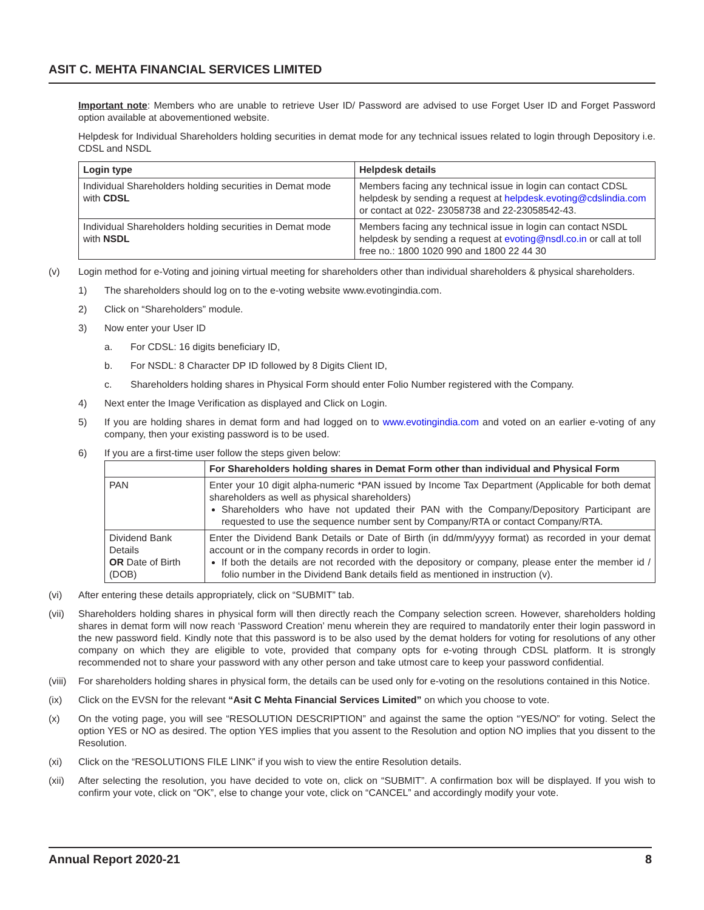ASIT C. MEHTA FINANCIAL SERVICES LIMITED
Important note: Members who are unable to retrieve User ID/ Password are advised to use Forget User ID and Forget Password option available at abovementioned website.
Helpdesk for Individual Shareholders holding securities in demat mode for any technical issues related to login through Depository i.e. CDSL and NSDL
| Login type | Helpdesk details |
| --- | --- |
| Individual Shareholders holding securities in Demat mode with CDSL | Members facing any technical issue in login can contact CDSL helpdesk by sending a request at helpdesk.evoting@cdslindia.com or contact at 022- 23058738 and 22-23058542-43. |
| Individual Shareholders holding securities in Demat mode with NSDL | Members facing any technical issue in login can contact NSDL helpdesk by sending a request at evoting@nsdl.co.in or call at toll free no.: 1800 1020 990 and 1800 22 44 30 |
(v) Login method for e-Voting and joining virtual meeting for shareholders other than individual shareholders & physical shareholders.
1) The shareholders should log on to the e-voting website www.evotingindia.com.
2) Click on “Shareholders” module.
3) Now enter your User ID
a. For CDSL: 16 digits beneficiary ID,
b. For NSDL: 8 Character DP ID followed by 8 Digits Client ID,
c. Shareholders holding shares in Physical Form should enter Folio Number registered with the Company.
4) Next enter the Image Verification as displayed and Click on Login.
5) If you are holding shares in demat form and had logged on to www.evotingindia.com and voted on an earlier e-voting of any company, then your existing password is to be used.
6) If you are a first-time user follow the steps given below:
| | For Shareholders holding shares in Demat Form other than individual and Physical Form |
| --- | --- |
| PAN | Enter your 10 digit alpha-numeric *PAN issued by Income Tax Department (Applicable for both demat shareholders as well as physical shareholders) Shareholders who have not updated their PAN with the Company/Depository Participant are requested to use the sequence number sent by Company/RTA or contact Company/RTA. |
| Dividend Bank Details OR Date of Birth (DOB) | Enter the Dividend Bank Details or Date of Birth (in dd/mm/yyyy format) as recorded in your demat account or in the company records in order to login. If both the details are not recorded with the depository or company, please enter the member id / folio number in the Dividend Bank details field as mentioned in instruction (v). |
(vi) After entering these details appropriately, click on “SUBMIT” tab.
(vii) Shareholders holding shares in physical form will then directly reach the Company selection screen. However, shareholders holding shares in demat form will now reach ‘Password Creation’ menu wherein they are required to mandatorily enter their login password in the new password field. Kindly note that this password is to be also used by the demat holders for voting for resolutions of any other company on which they are eligible to vote, provided that company opts for e-voting through CDSL platform. It is strongly recommended not to share your password with any other person and take utmost care to keep your password confidential.
(viii)
For shareholders holding shares in physical form, the details can be used only for e-voting on the resolutions contained in this Notice.
(ix) Click on the EVSN for the relevant “Asit C Mehta Financial Services Limited” on which you choose to vote.
(x) On the voting page, you will see “RESOLUTION DESCRIPTION” and against the same the option “YES/NO” for voting. Select the option YES or NO as desired. The option YES implies that you assent to the Resolution and option NO implies that you dissent to the Resolution.
(xi) Click on the “RESOLUTIONS FILE LINK” if you wish to view the entire Resolution details.
(xii) After selecting the resolution, you have decided to vote on, click on “SUBMIT”. A confirmation box will be displayed. If you wish to confirm your vote, click on “OK”, else to change your vote, click on “CANCEL” and accordingly modify your vote.
Annual Report 2020-21 8